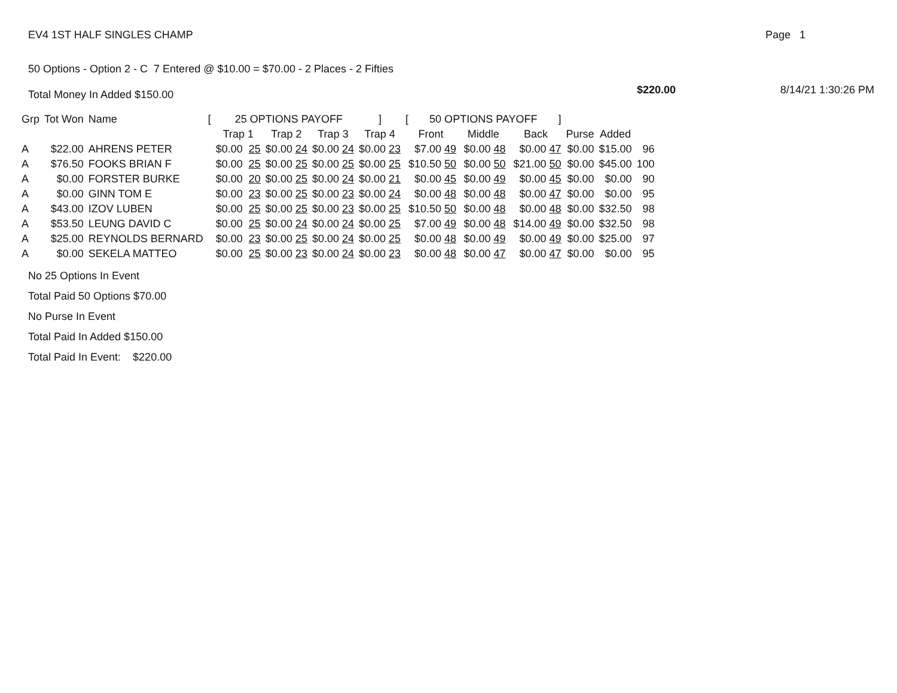EV4 1ST HALF SINGLES CHAMP Page 1
50 Options - Option 2 - C 7 Entered @ $10.00 = $70.00 - 2 Places - 2 Fifties
Total Money In Added $150.00 $220.00 8/14/21 1:30:26 PM
| Grp | Tot Won | Name | [ | 25 OPTIONS PAYOFF ] | | | | [ 50 OPTIONS PAYOFF ] | | | | | |
| --- | --- | --- | --- | --- | --- | --- | --- | --- | --- | --- | --- | --- | --- |
| | | | | Trap 1 | Trap 2 | Trap 3 | Trap 4 | Front | Middle | Back | Purse | Added | |
| A | $22.00 | AHRENS PETER | | $0.00 25 | $0.00 24 | $0.00 24 | $0.00 23 | $7.00 49 | $0.00 48 | $0.00 47 | $0.00 | $15.00 | 96 |
| A | $76.50 | FOOKS BRIAN F | | $0.00 25 | $0.00 25 | $0.00 25 | $0.00 25 | $10.50 50 | $0.00 50 | $21.00 50 | $0.00 | $45.00 | 100 |
| A | $0.00 | FORSTER BURKE | | $0.00 20 | $0.00 25 | $0.00 24 | $0.00 21 | $0.00 45 | $0.00 49 | $0.00 45 | $0.00 | $0.00 | 90 |
| A | $0.00 | GINN TOM E | | $0.00 23 | $0.00 25 | $0.00 23 | $0.00 24 | $0.00 48 | $0.00 48 | $0.00 47 | $0.00 | $0.00 | 95 |
| A | $43.00 | IZOV LUBEN | | $0.00 25 | $0.00 25 | $0.00 23 | $0.00 25 | $10.50 50 | $0.00 48 | $0.00 48 | $0.00 | $32.50 | 98 |
| A | $53.50 | LEUNG DAVID C | | $0.00 25 | $0.00 24 | $0.00 24 | $0.00 25 | $7.00 49 | $0.00 48 | $14.00 49 | $0.00 | $32.50 | 98 |
| A | $25.00 | REYNOLDS BERNARD | | $0.00 23 | $0.00 25 | $0.00 24 | $0.00 25 | $0.00 48 | $0.00 49 | $0.00 49 | $0.00 | $25.00 | 97 |
| A | $0.00 | SEKELA MATTEO | | $0.00 25 | $0.00 23 | $0.00 24 | $0.00 23 | $0.00 48 | $0.00 47 | $0.00 47 | $0.00 | $0.00 | 95 |
No 25 Options In Event
Total Paid 50 Options $70.00
No Purse In Event
Total Paid In Added $150.00
Total Paid In Event: $220.00